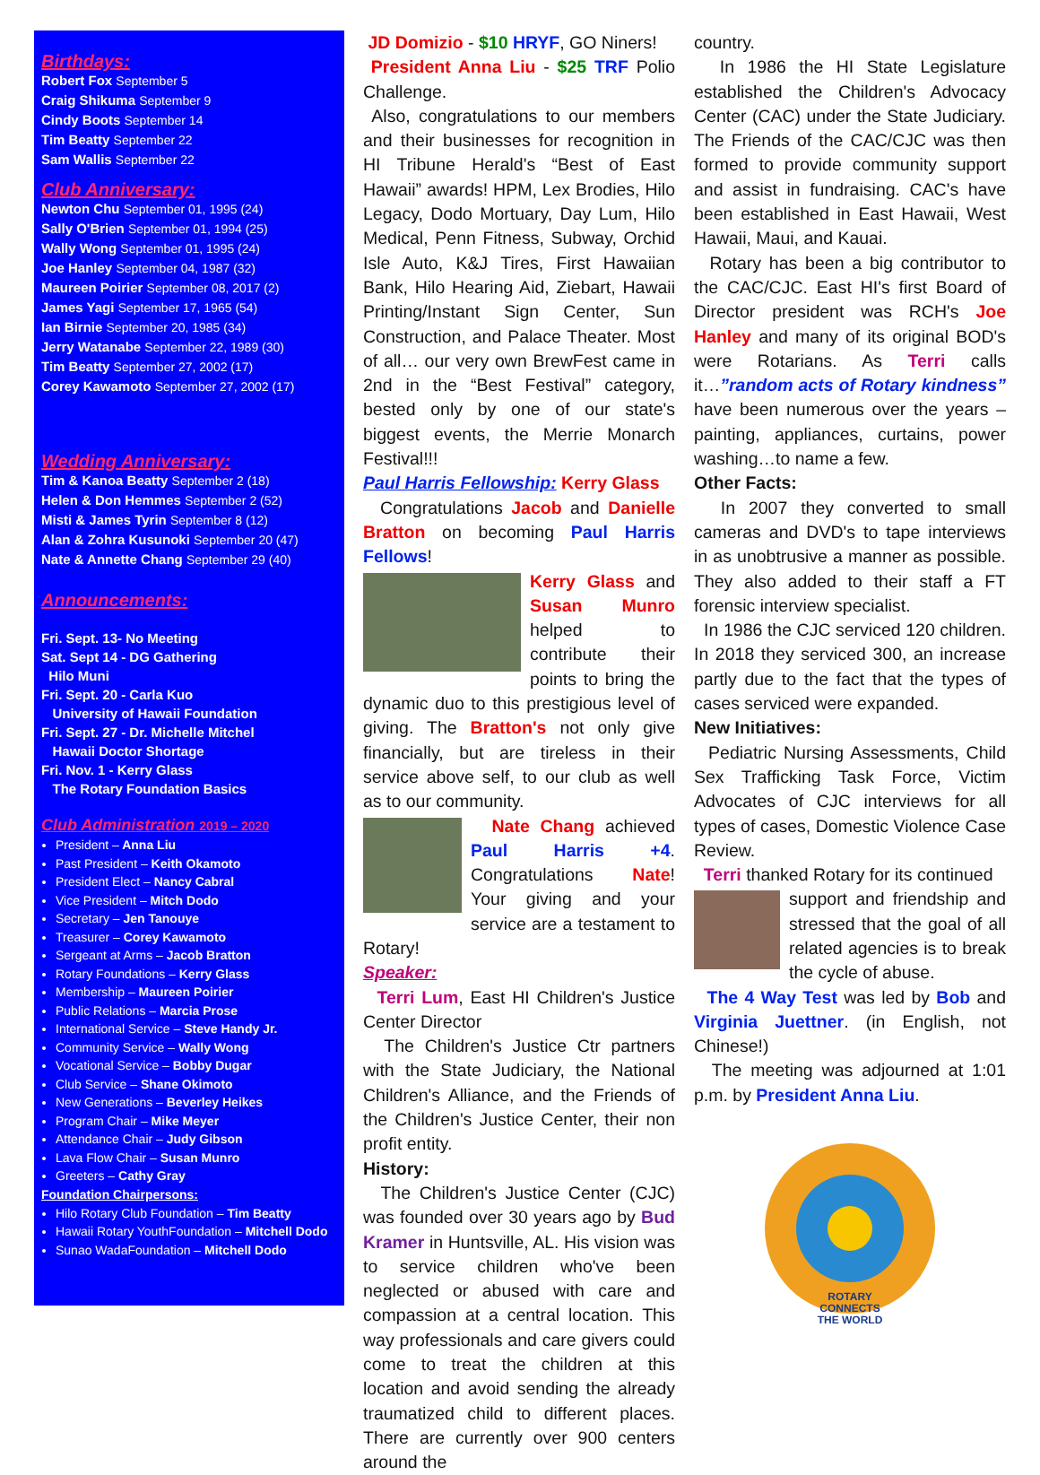Birthdays:
Robert Fox September 5
Craig Shikuma September 9
Cindy Boots September 14
Tim Beatty September 22
Sam Wallis September 22
Club Anniversary:
Newton Chu September 01, 1995 (24)
Sally O'Brien September 01, 1994 (25)
Wally Wong September 01, 1995 (24)
Joe Hanley September 04, 1987 (32)
Maureen Poirier September 08, 2017 (2)
James Yagi September 17, 1965 (54)
Ian Birnie September 20, 1985 (34)
Jerry Watanabe September 22, 1989 (30)
Tim Beatty September 27, 2002 (17)
Corey Kawamoto September 27, 2002 (17)
Wedding Anniversary:
Tim & Kanoa Beatty September 2 (18)
Helen & Don Hemmes September 2 (52)
Misti & James Tyrin September 8 (12)
Alan & Zohra Kusunoki September 20 (47)
Nate & Annette Chang September 29 (40)
Announcements:
Fri. Sept. 13- No Meeting
Sat. Sept 14 - DG Gathering
Hilo Muni
Fri. Sept. 20 - Carla Kuo
University of Hawaii Foundation
Fri. Sept. 27 - Dr. Michelle Mitchel
Hawaii Doctor Shortage
Fri. Nov. 1 - Kerry Glass
The Rotary Foundation Basics
Club Administration 2019 – 2020
President – Anna Liu
Past President – Keith Okamoto
President Elect – Nancy Cabral
Vice President – Mitch Dodo
Secretary – Jen Tanouye
Treasurer – Corey Kawamoto
Sergeant at Arms – Jacob Bratton
Rotary Foundations – Kerry Glass
Membership – Maureen Poirier
Public Relations – Marcia Prose
International Service – Steve Handy Jr.
Community Service – Wally Wong
Vocational Service – Bobby Dugar
Club Service – Shane Okimoto
New Generations – Beverley Heikes
Program Chair – Mike Meyer
Attendance Chair – Judy Gibson
Lava Flow Chair – Susan Munro
Greeters – Cathy Gray
Foundation Chairpersons:
Hilo Rotary Club Foundation – Tim Beatty
Hawaii Rotary YouthFoundation – Mitchell Dodo
Sunao WadaFoundation – Mitchell Dodo
JD Domizio - $10 HRYF, GO Niners!
President Anna Liu - $25 TRF Polio Challenge.
Also, congratulations to our members and their businesses for recognition in HI Tribune Herald's “Best of East Hawaii” awards! HPM, Lex Brodies, Hilo Legacy, Dodo Mortuary, Day Lum, Hilo Medical, Penn Fitness, Subway, Orchid Isle Auto, K&J Tires, First Hawaiian Bank, Hilo Hearing Aid, Ziebart, Hawaii Printing/Instant Sign Center, Sun Construction, and Palace Theater. Most of all… our very own BrewFest came in 2nd in the “Best Festival” category, bested only by one of our state's biggest events, the Merrie Monarch Festival!!!
Paul Harris Fellowship: Kerry Glass
Congratulations Jacob and Danielle Bratton on becoming Paul Harris Fellows!
Kerry Glass and Susan Munro helped to contribute their points to bring the dynamic duo to this prestigious level of giving. The Bratton's not only give financially, but are tireless in their service above self, to our club as well as to our community.
Nate Chang achieved Paul Harris +4. Congratulations Nate! Your giving and your service are a testament to Rotary!
Speaker:
Terri Lum, East HI Children's Justice Center Director
The Children's Justice Ctr partners with the State Judiciary, the National Children's Alliance, and the Friends of the Children's Justice Center, their non profit entity.
History:
The Children's Justice Center (CJC) was founded over 30 years ago by Bud Kramer in Huntsville, AL. His vision was to service children who've been neglected or abused with care and compassion at a central location. This way professionals and care givers could come to treat the children at this location and avoid sending the already traumatized child to different places. There are currently over 900 centers around the
country.
In 1986 the HI State Legislature established the Children's Advocacy Center (CAC) under the State Judiciary. The Friends of the CAC/CJC was then formed to provide community support and assist in fundraising. CAC's have been established in East Hawaii, West Hawaii, Maui, and Kauai.
Rotary has been a big contributor to the CAC/CJC. East HI's first Board of Director president was RCH's Joe Hanley and many of its original BOD's were Rotarians. As Terri calls it…”random acts of Rotary kindness” have been numerous over the years – painting, appliances, curtains, power washing…to name a few.
Other Facts:
In 2007 they converted to small cameras and DVD's to tape interviews in as unobtrusive a manner as possible. They also added to their staff a FT forensic interview specialist.
In 1986 the CJC serviced 120 children. In 2018 they serviced 300, an increase partly due to the fact that the types of cases serviced were expanded.
New Initiatives:
Pediatric Nursing Assessments, Child Sex Trafficking Task Force, Victim Advocates of CJC interviews for all types of cases, Domestic Violence Case Review.
Terri thanked Rotary for its continued
support and friendship and stressed that the goal of all related agencies is to break the cycle of abuse.
The 4 Way Test was led by Bob and Virginia Juettner. (in English, not Chinese!)
The meeting was adjourned at 1:01 p.m. by President Anna Liu.
ROTARY
CONNECTS
THE WORLD